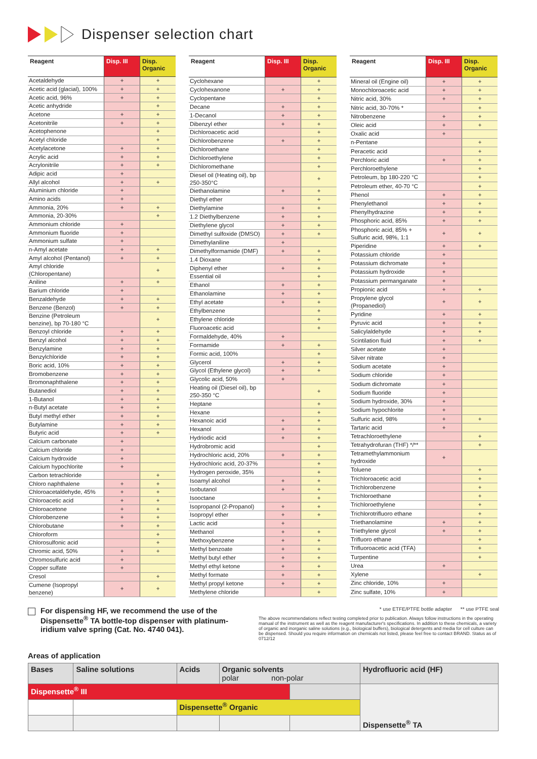Dispenser selection chart
| Reagent | Disp. III | Disp. Organic |
| --- | --- | --- |
| Acetaldehyde | + | + |
| Acetic acid (glacial), 100% | + | + |
| Acetic acid, 96% | + | + |
| Acetic anhydride | | + |
| Acetone | + | + |
| Acetonitrile | + | + |
| Acetophenone | | + |
| Acetyl chloride | | + |
| Acetylacetone | + | + |
| Acrylic acid | + | + |
| Acrylonitrile | + | + |
| Adipic acid | + | |
| Allyl alcohol | + | + |
| Aluminium chloride | + | |
| Amino acids | + | |
| Ammonia, 20% | + | + |
| Ammonia, 20-30% | | + |
| Ammonium chloride | + | |
| Ammonium fluoride | + | |
| Ammonium sulfate | + | |
| n-Amyl acetate | + | + |
| Amyl alcohol (Pentanol) | + | + |
| Amyl chloride (Chloropentane) | | + |
| Aniline | + | + |
| Barium chloride | + | |
| Benzaldehyde | + | + |
| Benzene (Benzol) | + | + |
| Benzine (Petroleum benzine), bp 70-180 °C | | + |
| Benzoyl chloride | + | + |
| Benzyl alcohol | + | + |
| Benzylamine | + | + |
| Benzylchloride | + | + |
| Boric acid, 10% | + | + |
| Bromobenzene | + | + |
| Bromonaphthalene | + | + |
| Butanediol | + | + |
| 1-Butanol | + | + |
| n-Butyl acetate | + | + |
| Butyl methyl ether | + | + |
| Butylamine | + | + |
| Butyric acid | + | + |
| Calcium carbonate | + | |
| Calcium chloride | + | |
| Calcium hydroxide | + | |
| Calcium hypochlorite | + | |
| Carbon tetrachloride | | + |
| Chloro naphthalene | + | + |
| Chloroacetaldehyde, 45% | + | + |
| Chloroacetic acid | + | + |
| Chloroacetone | + | + |
| Chlorobenzene | + | + |
| Chlorobutane | + | + |
| Chloroform | | + |
| Chlorosulfonic acid | | + |
| Chromic acid, 50% | + | + |
| Chromosulfuric acid | + | |
| Copper sulfate | + | |
| Cresol | | + |
| Cumene (Isopropyl benzene) | + | + |
| Reagent | Disp. III | Disp. Organic |
| --- | --- | --- |
| Cyclohexane | | + |
| Cyclohexanone | + | + |
| Cyclopentane | | + |
| Decane | + | + |
| 1-Decanol | + | + |
| Dibenzyl ether | + | + |
| Dichloroacetic acid | | + |
| Dichlorobenzene | + | + |
| Dichloroethane | | + |
| Dichloroethylene | | + |
| Dichloromethane | | + |
| Diesel oil (Heating oil), bp 250-350°C | | + |
| Diethanolamine | + | + |
| Diethyl ether | | + |
| Diethylamine | + | + |
| 1.2 Diethylbenzene | + | + |
| Diethylene glycol | + | + |
| Dimethyl sulfoxide (DMSO) | + | + |
| Dimethylaniline | + | |
| Dimethylformamide (DMF) | + | + |
| 1.4 Dioxane | | + |
| Diphenyl ether | + | + |
| Essential oil | | + |
| Ethanol | + | + |
| Ethanolamine | + | + |
| Ethyl acetate | + | + |
| Ethylbenzene | | + |
| Ethylene chloride | | + |
| Fluoroacetic acid | | + |
| Formaldehyde, 40% | + | |
| Formamide | + | + |
| Formic acid, 100% | | + |
| Glycerol | + | + |
| Glycol (Ethylene glycol) | + | + |
| Glycolic acid, 50% | + | |
| Heating oil (Diesel oil), bp 250-350 °C | | + |
| Heptane | | + |
| Hexane | | + |
| Hexanoic acid | + | + |
| Hexanol | + | + |
| Hydriodic acid | + | + |
| Hydrobromic acid | | + |
| Hydrochloric acid, 20% | + | + |
| Hydrochloric acid, 20-37% | | + |
| Hydrogen peroxide, 35% | | + |
| Isoamyl alcohol | + | + |
| Isobutanol | + | + |
| Isooctane | | + |
| Isopropanol (2-Propanol) | + | + |
| Isopropyl ether | + | + |
| Lactic acid | + | |
| Methanol | + | + |
| Methoxybenzene | + | + |
| Methyl benzoate | + | + |
| Methyl butyl ether | + | + |
| Methyl ethyl ketone | + | + |
| Methyl formate | + | + |
| Methyl propyl ketone | + | + |
| Methylene chloride | | + |
| Reagent | Disp. III | Disp. Organic |
| --- | --- | --- |
| Mineral oil (Engine oil) | + | + |
| Monochloroacetic acid | + | + |
| Nitric acid, 30% | + | + |
| Nitric acid, 30-70% * | | + |
| Nitrobenzene | + | + |
| Oleic acid | + | + |
| Oxalic acid | + | |
| n-Pentane | | + |
| Peracetic acid | | + |
| Perchloric acid | + | + |
| Perchloroethylene | | + |
| Petroleum, bp 180-220 °C | | + |
| Petroleum ether, 40-70 °C | | + |
| Phenol | + | + |
| Phenylethanol | + | + |
| Phenylhydrazine | + | + |
| Phosphoric acid, 85% | + | + |
| Phosphoric acid, 85% + Sulfuric acid, 98%, 1:1 | + | + |
| Piperidine | + | + |
| Potassium chloride | + | |
| Potassium dichromate | + | |
| Potassium hydroxide | + | |
| Potassium permanganate | + | |
| Propionic acid | + | + |
| Propylene glycol (Propanediol) | + | + |
| Pyridine | + | + |
| Pyruvic acid | + | + |
| Salicylaldehyde | + | + |
| Scintilation fluid | + | + |
| Silver acetate | + | |
| Silver nitrate | + | |
| Sodium acetate | + | |
| Sodium chloride | + | |
| Sodium dichromate | + | |
| Sodium fluoride | + | |
| Sodium hydroxide, 30% | + | |
| Sodium hypochlorite | + | |
| Sulfuric acid, 98% | + | + |
| Tartaric acid | + | |
| Tetrachloroethylene | | + |
| Tetrahydrofuran (THF) */** | | + |
| Tetramethylammonium hydroxide | + | |
| Toluene | | + |
| Trichloroacetic acid | | + |
| Trichlorobenzene | | + |
| Trichloroethane | | + |
| Trichloroethylene | | + |
| Trichlorotrifluoro ethane | | + |
| Triethanolamine | + | + |
| Triethylene glycol | + | + |
| Trifluoro ethane | | + |
| Trifluoroacetic acid (TFA) | | + |
| Turpentine | | + |
| Urea | + | |
| Xylene | | + |
| Zinc chloride, 10% | + | |
| Zinc sulfate, 10% | + | |
For dispensing HF, we recommend the use of the Dispensette<sup>®</sup> TA bottle-top dispenser with platinum-iridium valve spring (Cat. No. 4740 041).
* use ETFE/PTFE bottle adapter ** use PTFE seal
The above recommendations reflect testing completed prior to publication. Always follow instructions in the operating manual of the instrument as well as the reagent manufacturer's specifications. In addition to these chemicals, a variety of organic and inorganic saline solutions (e.g., biological buffers), biological detergents and media for cell culture can be dispensed. Should you require information on chemicals not listed, please feel free to contact BRAND. Status as of 0712/12
Areas of application
| Bases | Saline solutions | Acids | Organic solvents polar non-polar | | Hydrofluoric acid (HF) |
| Dispensette<sup>®</sup> III | | | | | Dispensette<sup>®</sup> TA |
| | | Dispensette<sup>®</sup> Organic | | | |